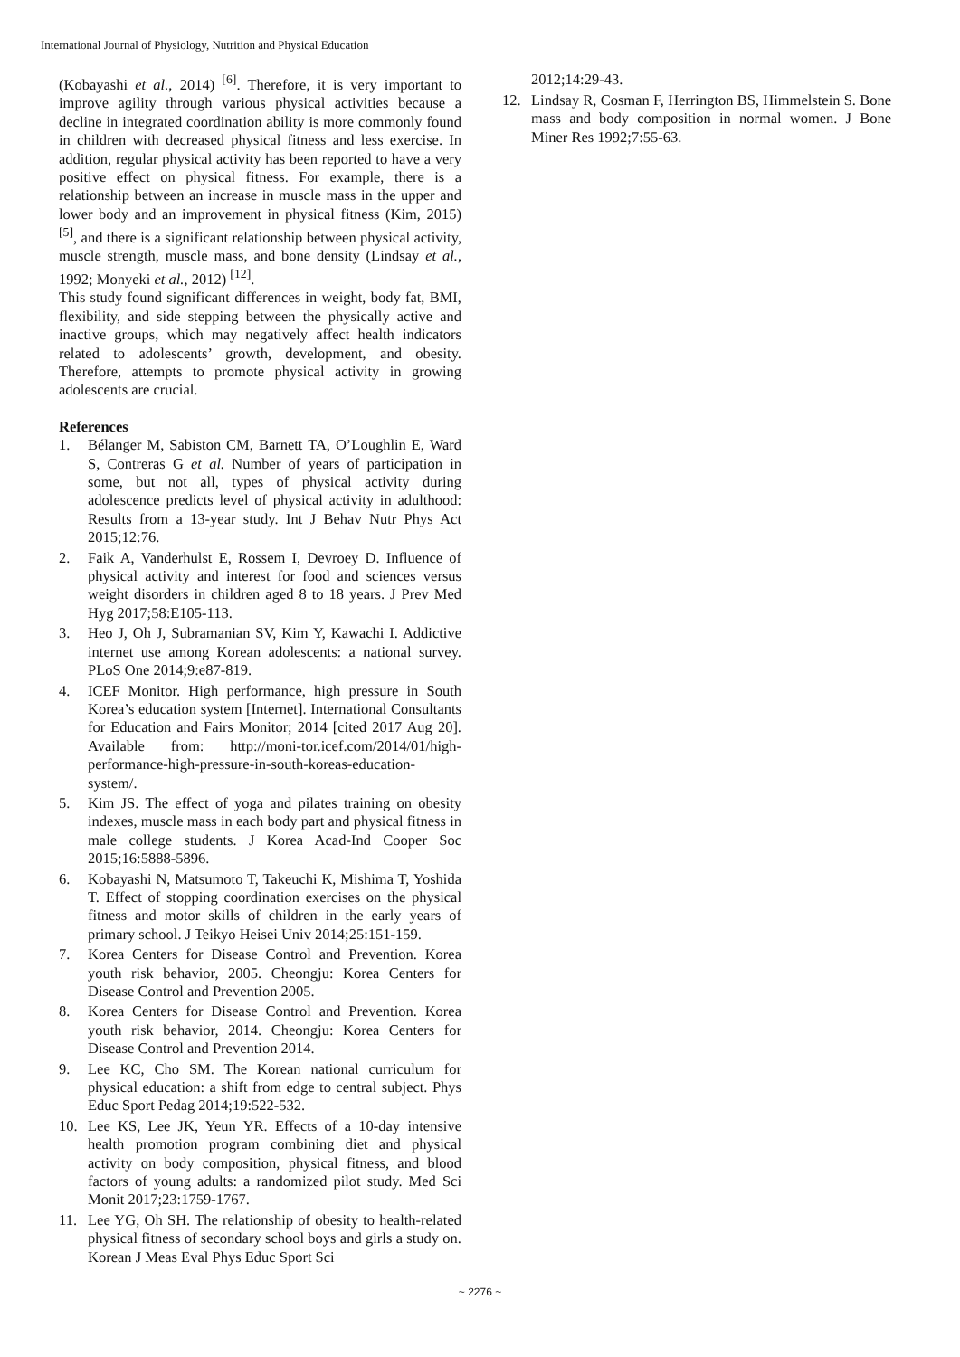International Journal of Physiology, Nutrition and Physical Education
(Kobayashi et al., 2014) <sup>[6]</sup>. Therefore, it is very important to improve agility through various physical activities because a decline in integrated coordination ability is more commonly found in children with decreased physical fitness and less exercise. In addition, regular physical activity has been reported to have a very positive effect on physical fitness. For example, there is a relationship between an increase in muscle mass in the upper and lower body and an improvement in physical fitness (Kim, 2015) <sup>[5]</sup>, and there is a significant relationship between physical activity, muscle strength, muscle mass, and bone density (Lindsay et al., 1992; Monyeki et al., 2012) <sup>[12]</sup>.
This study found significant differences in weight, body fat, BMI, flexibility, and side stepping between the physically active and inactive groups, which may negatively affect health indicators related to adolescents’ growth, development, and obesity. Therefore, attempts to promote physical activity in growing adolescents are crucial.
References
1. Bélanger M, Sabiston CM, Barnett TA, O’Loughlin E, Ward S, Contreras G et al. Number of years of participation in some, but not all, types of physical activity during adolescence predicts level of physical activity in adulthood: Results from a 13-year study. Int J Behav Nutr Phys Act 2015;12:76.
2. Faik A, Vanderhulst E, Rossem I, Devroey D. Influence of physical activity and interest for food and sciences versus weight disorders in children aged 8 to 18 years. J Prev Med Hyg 2017;58:E105-113.
3. Heo J, Oh J, Subramanian SV, Kim Y, Kawachi I. Addictive internet use among Korean adolescents: a national survey. PLoS One 2014;9:e87-819.
4. ICEF Monitor. High performance, high pressure in South Korea’s education system [Internet]. International Consultants for Education and Fairs Monitor; 2014 [cited 2017 Aug 20]. Available from: http://moni-tor.icef.com/2014/01/high-performance-high-pressure-in-south-koreas-education-system/.
5. Kim JS. The effect of yoga and pilates training on obesity indexes, muscle mass in each body part and physical fitness in male college students. J Korea Acad-Ind Cooper Soc 2015;16:5888-5896.
6. Kobayashi N, Matsumoto T, Takeuchi K, Mishima T, Yoshida T. Effect of stopping coordination exercises on the physical fitness and motor skills of children in the early years of primary school. J Teikyo Heisei Univ 2014;25:151-159.
7. Korea Centers for Disease Control and Prevention. Korea youth risk behavior, 2005. Cheongju: Korea Centers for Disease Control and Prevention 2005.
8. Korea Centers for Disease Control and Prevention. Korea youth risk behavior, 2014. Cheongju: Korea Centers for Disease Control and Prevention 2014.
9. Lee KC, Cho SM. The Korean national curriculum for physical education: a shift from edge to central subject. Phys Educ Sport Pedag 2014;19:522-532.
10. Lee KS, Lee JK, Yeun YR. Effects of a 10-day intensive health promotion program combining diet and physical activity on body composition, physical fitness, and blood factors of young adults: a randomized pilot study. Med Sci Monit 2017;23:1759-1767.
11. Lee YG, Oh SH. The relationship of obesity to health-related physical fitness of secondary school boys and girls a study on. Korean J Meas Eval Phys Educ Sport Sci
2012;14:29-43.
12. Lindsay R, Cosman F, Herrington BS, Himmelstein S. Bone mass and body composition in normal women. J Bone Miner Res 1992;7:55-63.
~ 2276 ~